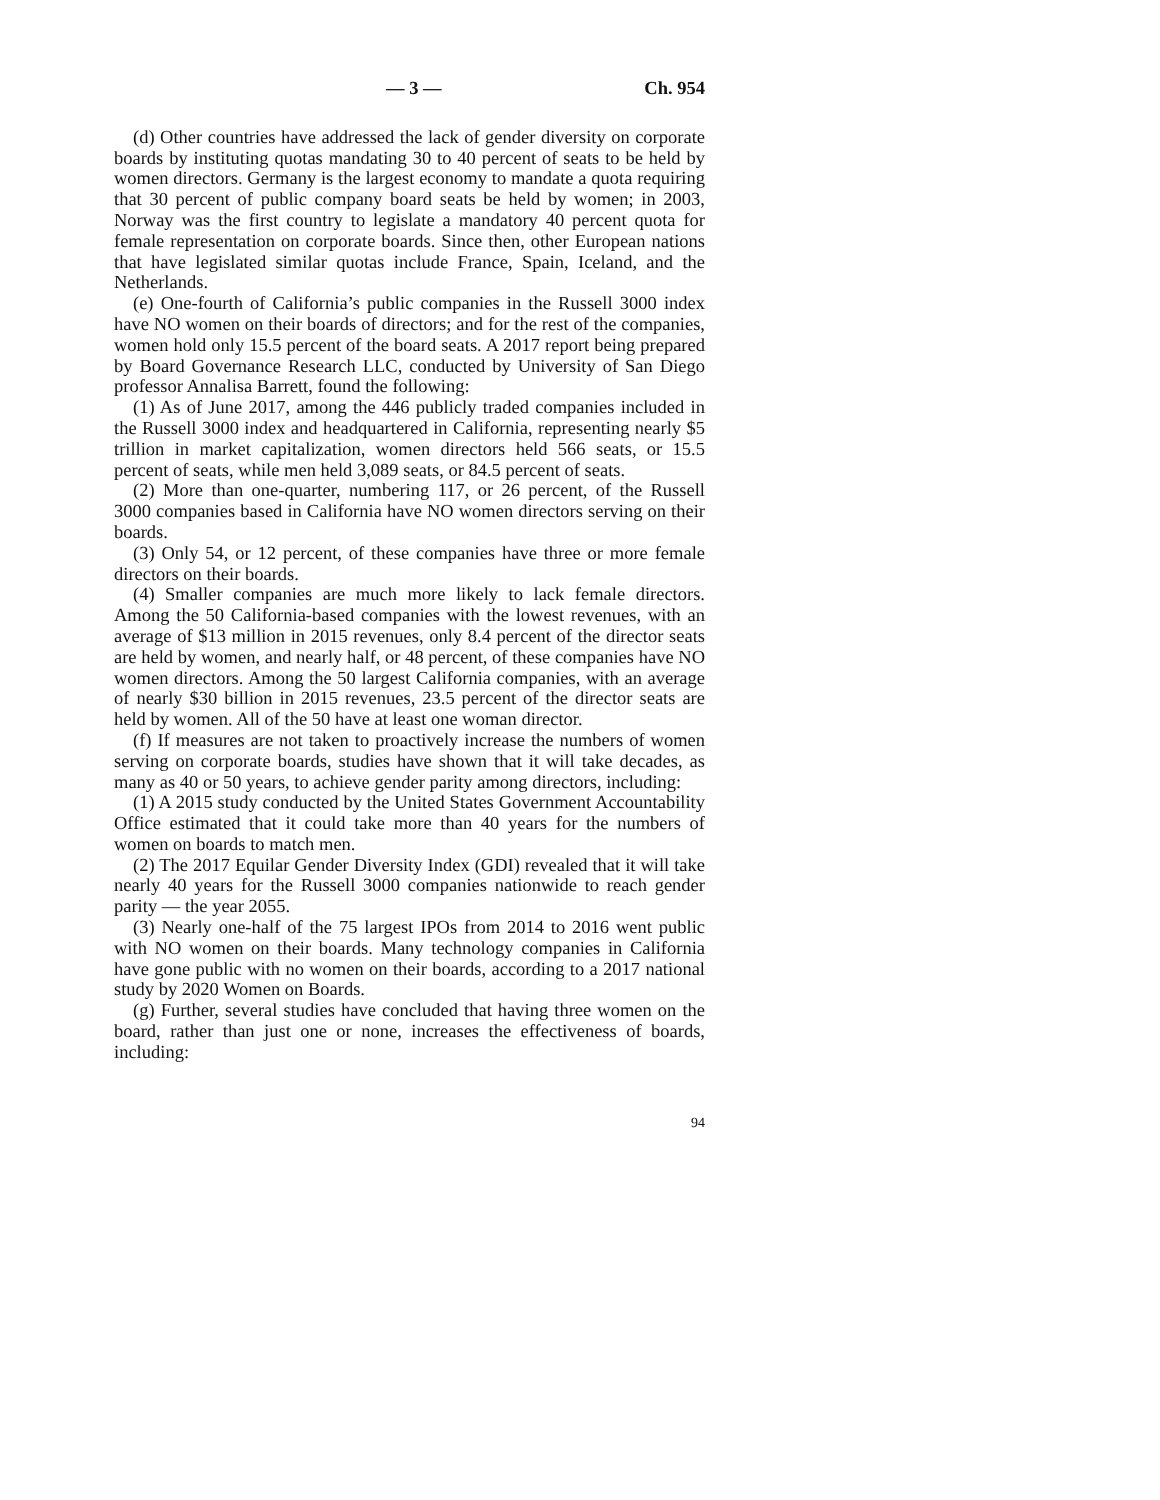— 3 — Ch. 954
(d) Other countries have addressed the lack of gender diversity on corporate boards by instituting quotas mandating 30 to 40 percent of seats to be held by women directors. Germany is the largest economy to mandate a quota requiring that 30 percent of public company board seats be held by women; in 2003, Norway was the first country to legislate a mandatory 40 percent quota for female representation on corporate boards. Since then, other European nations that have legislated similar quotas include France, Spain, Iceland, and the Netherlands.
(e) One-fourth of California’s public companies in the Russell 3000 index have NO women on their boards of directors; and for the rest of the companies, women hold only 15.5 percent of the board seats. A 2017 report being prepared by Board Governance Research LLC, conducted by University of San Diego professor Annalisa Barrett, found the following:
(1) As of June 2017, among the 446 publicly traded companies included in the Russell 3000 index and headquartered in California, representing nearly $5 trillion in market capitalization, women directors held 566 seats, or 15.5 percent of seats, while men held 3,089 seats, or 84.5 percent of seats.
(2) More than one-quarter, numbering 117, or 26 percent, of the Russell 3000 companies based in California have NO women directors serving on their boards.
(3) Only 54, or 12 percent, of these companies have three or more female directors on their boards.
(4) Smaller companies are much more likely to lack female directors. Among the 50 California-based companies with the lowest revenues, with an average of $13 million in 2015 revenues, only 8.4 percent of the director seats are held by women, and nearly half, or 48 percent, of these companies have NO women directors. Among the 50 largest California companies, with an average of nearly $30 billion in 2015 revenues, 23.5 percent of the director seats are held by women. All of the 50 have at least one woman director.
(f) If measures are not taken to proactively increase the numbers of women serving on corporate boards, studies have shown that it will take decades, as many as 40 or 50 years, to achieve gender parity among directors, including:
(1) A 2015 study conducted by the United States Government Accountability Office estimated that it could take more than 40 years for the numbers of women on boards to match men.
(2) The 2017 Equilar Gender Diversity Index (GDI) revealed that it will take nearly 40 years for the Russell 3000 companies nationwide to reach gender parity — the year 2055.
(3) Nearly one-half of the 75 largest IPOs from 2014 to 2016 went public with NO women on their boards. Many technology companies in California have gone public with no women on their boards, according to a 2017 national study by 2020 Women on Boards.
(g) Further, several studies have concluded that having three women on the board, rather than just one or none, increases the effectiveness of boards, including:
94